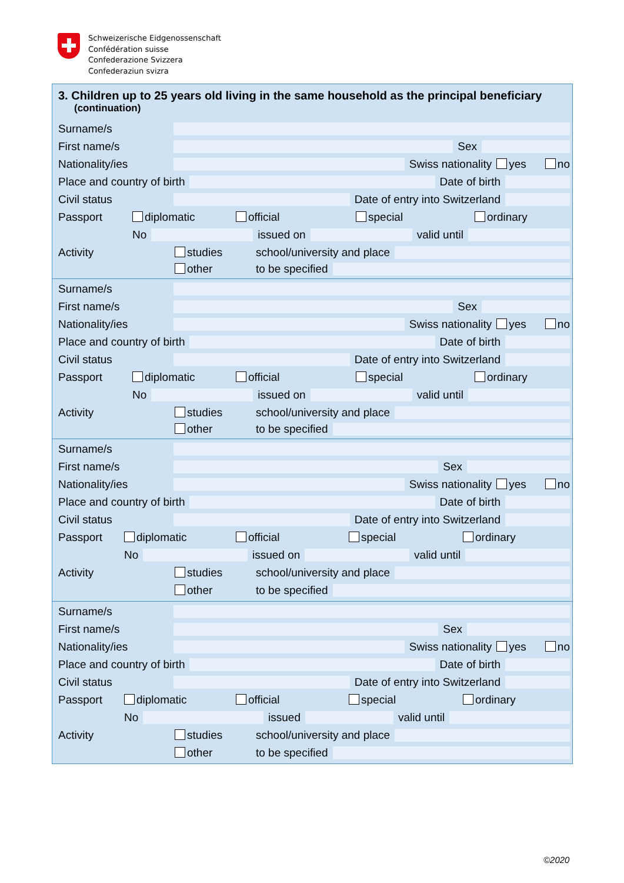Schweizerische Eidgenossenschaft
Confédération suisse
Confederazione Svizzera
Confederaziun svizra
3. Children up to 25 years old living in the same household as the principal beneficiary
(continuation)
Surname/s
First name/s Sex
Nationality/ies Swiss nationality yes no
Place and country of birth Date of birth
Civil status Date of entry into Switzerland
Passport diplomatic official special ordinary
No issued on valid until
Activity studies school/university and place
other to be specified
Surname/s
First name/s Sex
Nationality/ies Swiss nationality yes no
Place and country of birth Date of birth
Civil status Date of entry into Switzerland
Passport diplomatic official special ordinary
No issued on valid until
Activity studies school/university and place
other to be specified
Surname/s
First name/s Sex
Nationality/ies Swiss nationality yes no
Place and country of birth Date of birth
Civil status Date of entry into Switzerland
Passport diplomatic official special ordinary
No issued on valid until
Activity studies school/university and place
other to be specified
Surname/s
First name/s Sex
Nationality/ies Swiss nationality yes no
Place and country of birth Date of birth
Civil status Date of entry into Switzerland
Passport diplomatic official special ordinary
No issued valid until
Activity studies school/university and place
other to be specified
©2020